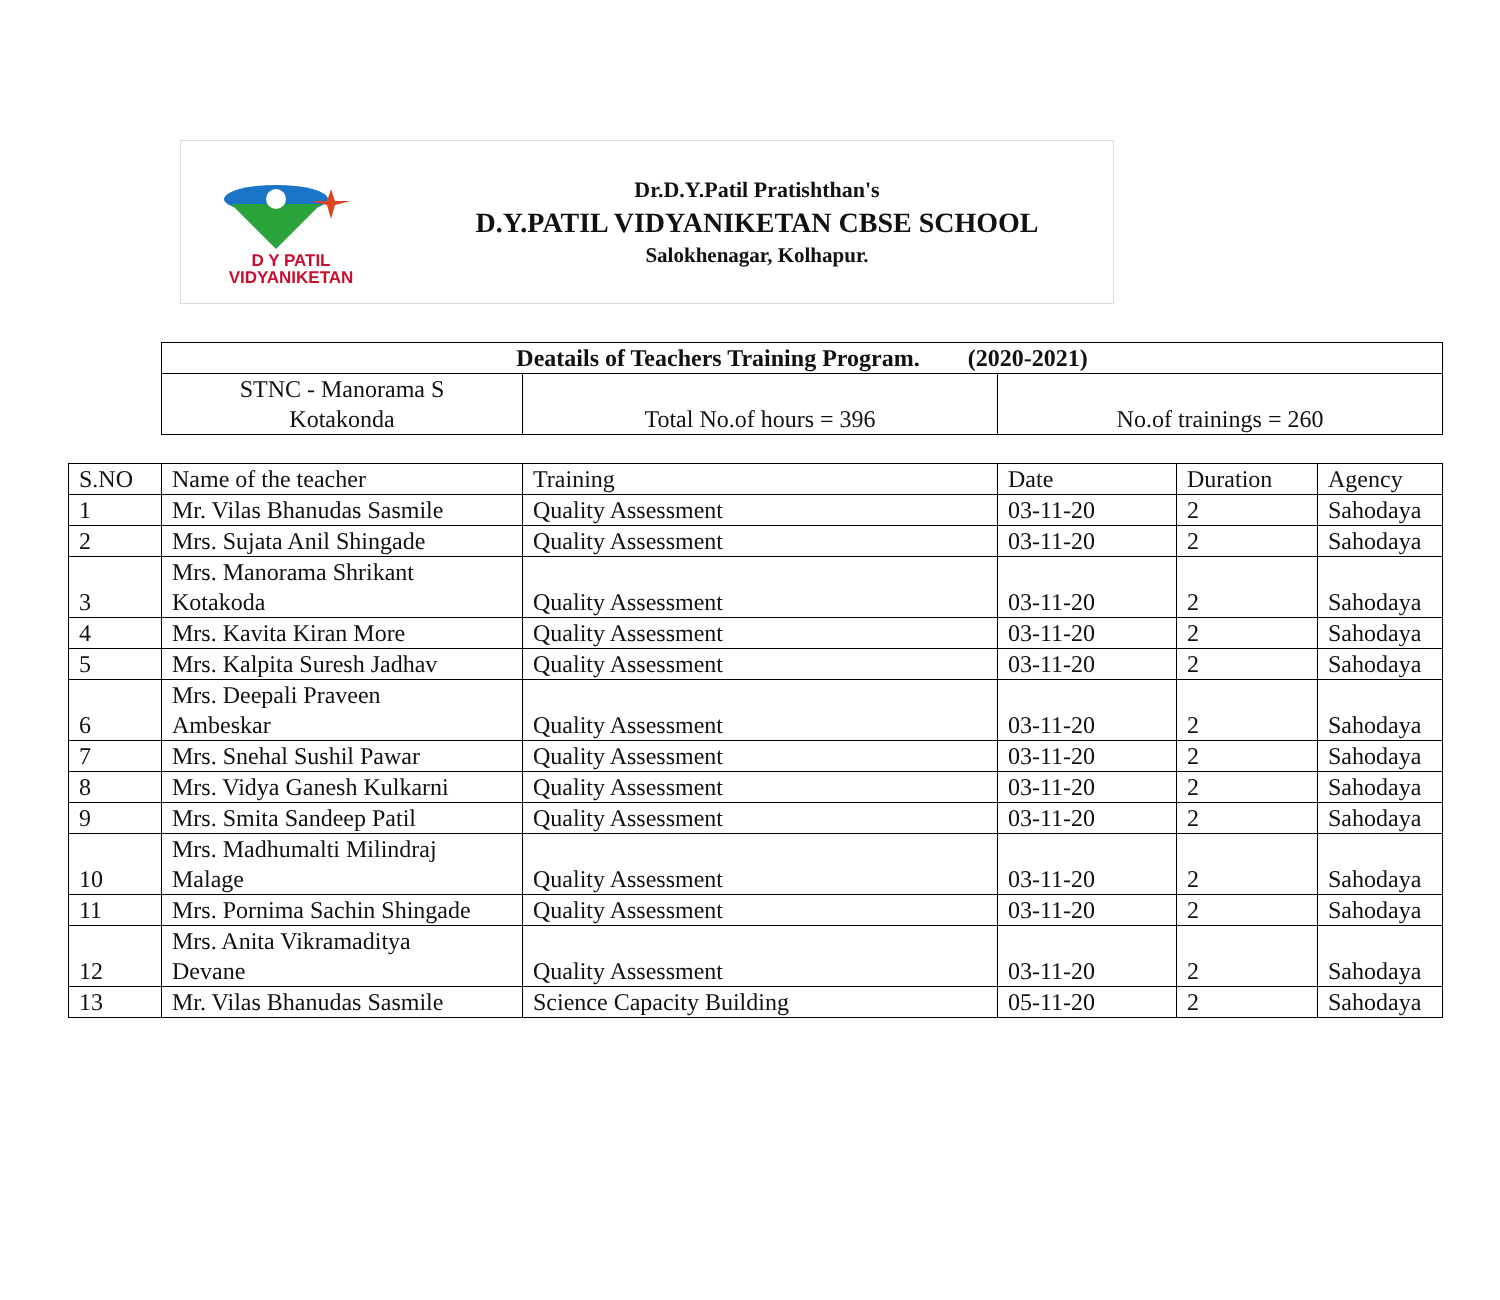D Y PATIL
VIDYANIKETAN
Dr.D.Y.Patil Pratishthan's
D.Y.PATIL VIDYANIKETAN CBSE SCHOOL
Salokhenagar, Kolhapur.
| Deatails of Teachers Training Program. (2020-2021) | | |
| STNC - Manorama S Kotakonda | Total No.of hours = 396 | No.of trainings = 260 |
| S.NO | Name of the teacher | Training | Date | Duration | Agency |
| --- | --- | --- | --- | --- | --- |
| 1 | Mr. Vilas Bhanudas Sasmile | Quality Assessment | 03-11-20 | 2 | Sahodaya |
| 2 | Mrs. Sujata Anil Shingade | Quality Assessment | 03-11-20 | 2 | Sahodaya |
| 3 | Mrs. Manorama Shrikant Kotakoda | Quality Assessment | 03-11-20 | 2 | Sahodaya |
| 4 | Mrs. Kavita Kiran More | Quality Assessment | 03-11-20 | 2 | Sahodaya |
| 5 | Mrs. Kalpita Suresh Jadhav | Quality Assessment | 03-11-20 | 2 | Sahodaya |
| 6 | Mrs. Deepali Praveen Ambeskar | Quality Assessment | 03-11-20 | 2 | Sahodaya |
| 7 | Mrs. Snehal Sushil Pawar | Quality Assessment | 03-11-20 | 2 | Sahodaya |
| 8 | Mrs. Vidya Ganesh Kulkarni | Quality Assessment | 03-11-20 | 2 | Sahodaya |
| 9 | Mrs. Smita Sandeep Patil | Quality Assessment | 03-11-20 | 2 | Sahodaya |
| 10 | Mrs. Madhumalti Milindraj Malage | Quality Assessment | 03-11-20 | 2 | Sahodaya |
| 11 | Mrs. Pornima Sachin Shingade | Quality Assessment | 03-11-20 | 2 | Sahodaya |
| 12 | Mrs. Anita Vikramaditya Devane | Quality Assessment | 03-11-20 | 2 | Sahodaya |
| 13 | Mr. Vilas Bhanudas Sasmile | Science Capacity Building | 05-11-20 | 2 | Sahodaya |